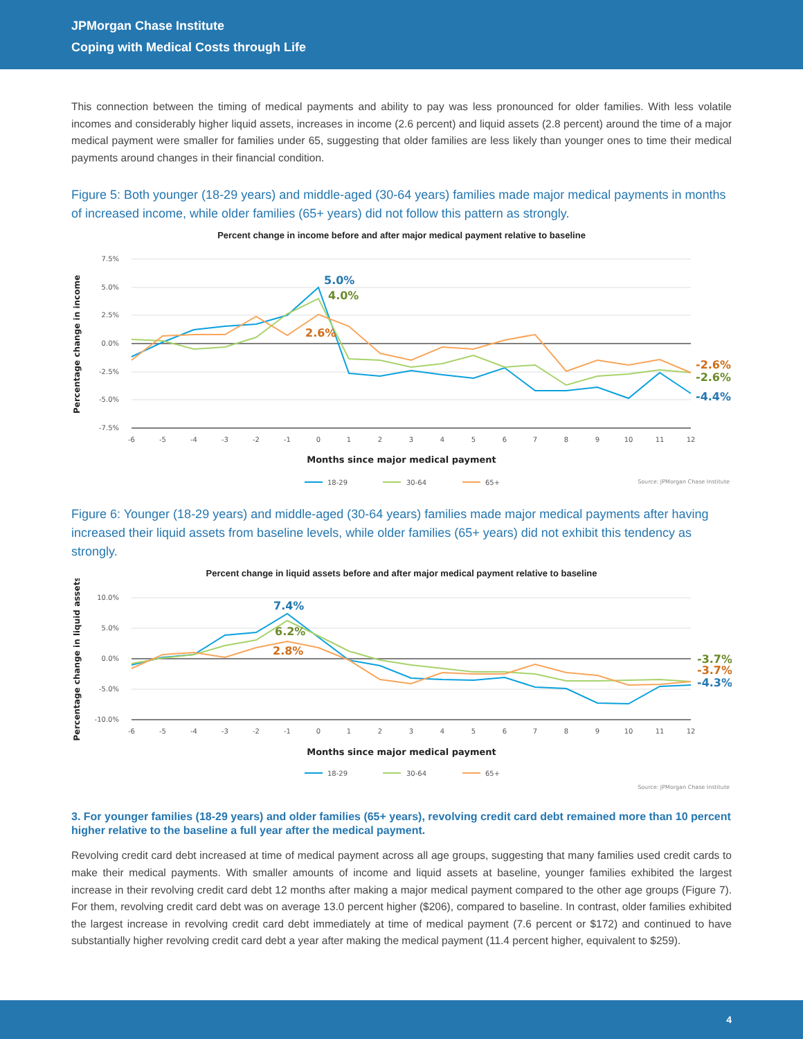JPMorgan Chase Institute
Coping with Medical Costs through Life
This connection between the timing of medical payments and ability to pay was less pronounced for older families. With less volatile incomes and considerably higher liquid assets, increases in income (2.6 percent) and liquid assets (2.8 percent) around the time of a major medical payment were smaller for families under 65, suggesting that older families are less likely than younger ones to time their medical payments around changes in their financial condition.
Figure 5: Both younger (18-29 years) and middle-aged (30-64 years) families made major medical payments in months of increased income, while older families (65+ years) did not follow this pattern as strongly.
Percent change in income before and after major medical payment relative to baseline
7.5%
5.0%
2.5%
0.0%
-2.5%
-5.0%
-7.5%
-6
-5
-4
-3
-2
-1
0
1
2
3
4
5
6
7
8
9
10
11
12
Percentage change in income
5.0%
4.0%
2.6%
-2.6%
-2.6%
-4.4%
Months since major medical payment
18-29
30-64
65+
Source: JPMorgan Chase Institute
Figure 6: Younger (18-29 years) and middle-aged (30-64 years) families made major medical payments after having increased their liquid assets from baseline levels, while older families (65+ years) did not exhibit this tendency as strongly.
Percent change in liquid assets before and after major medical payment relative to baseline
10.0%
5.0%
0.0%
-5.0%
-10.0%
-6
-5
-4
-3
-2
-1
0
1
2
3
4
5
6
7
8
9
10
11
12
Percentage change in liquid assets
7.4%
6.2%
2.8%
-3.7%
-3.7%
-4.3%
Months since major medical payment
18-29
30-64
65+
Source: JPMorgan Chase Institute
3. For younger families (18-29 years) and older families (65+ years), revolving credit card debt remained more than 10 percent higher relative to the baseline a full year after the medical payment.
Revolving credit card debt increased at time of medical payment across all age groups, suggesting that many families used credit cards to make their medical payments. With smaller amounts of income and liquid assets at baseline, younger families exhibited the largest increase in their revolving credit card debt 12 months after making a major medical payment compared to the other age groups (Figure 7). For them, revolving credit card debt was on average 13.0 percent higher ($206), compared to baseline. In contrast, older families exhibited the largest increase in revolving credit card debt immediately at time of medical payment (7.6 percent or $172) and continued to have substantially higher revolving credit card debt a year after making the medical payment (11.4 percent higher, equivalent to $259).
4